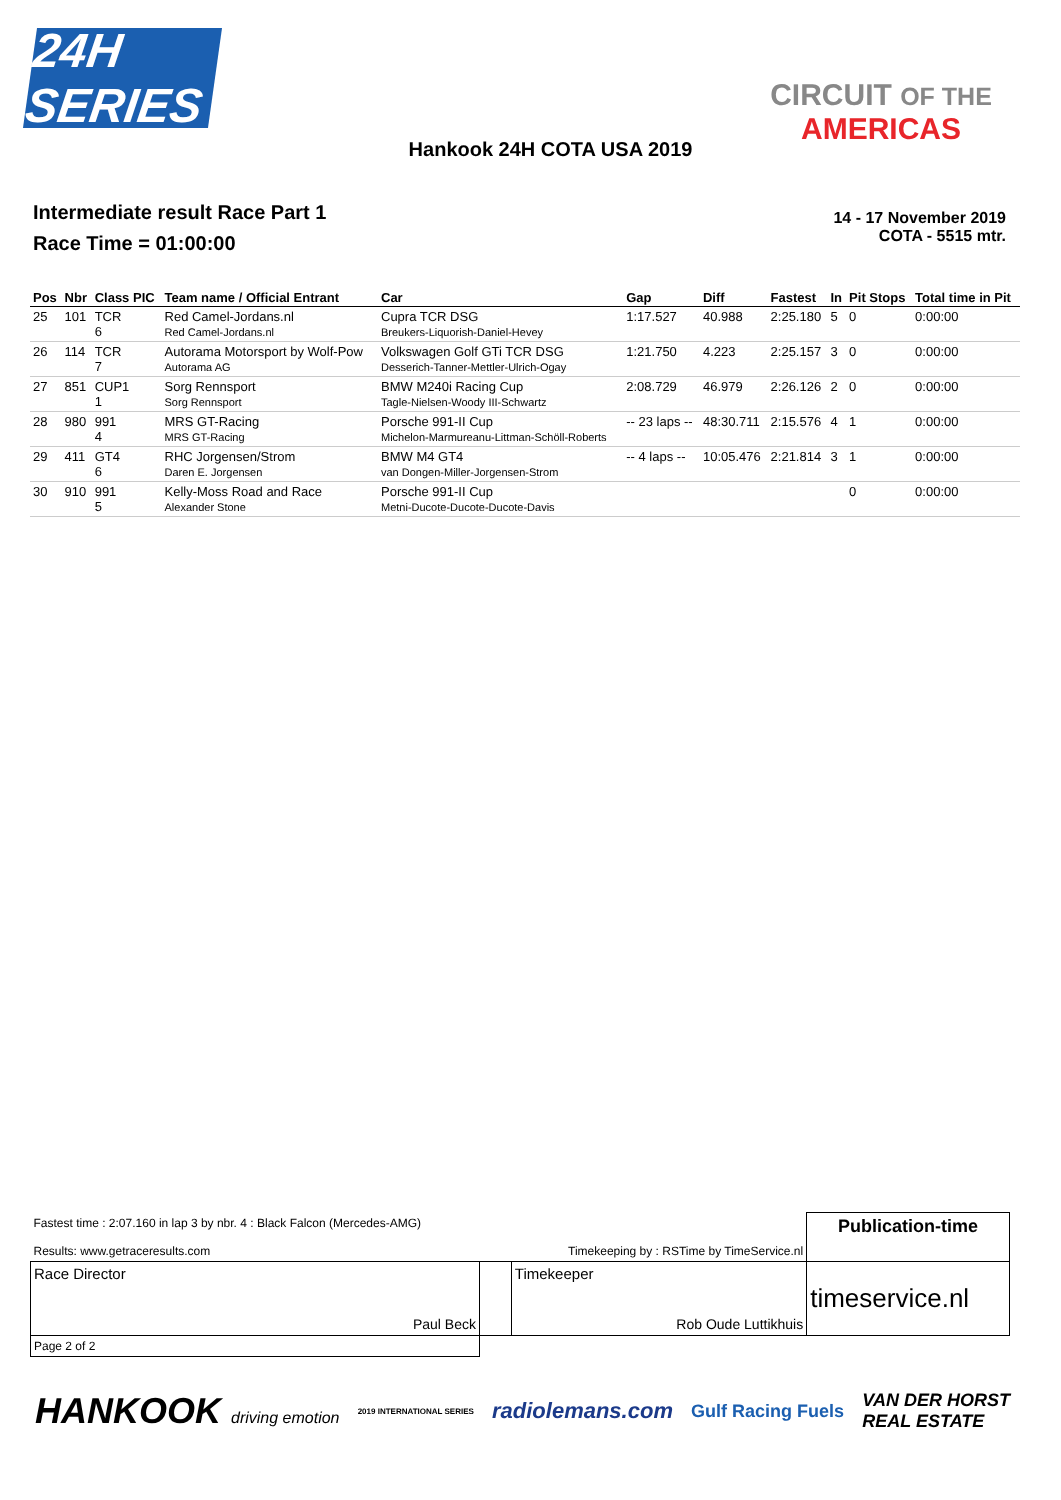24H SERIES
CIRCUIT OF THE
AMERICAS
Hankook 24H COTA USA 2019
Intermediate result Race Part 1
Race Time = 01:00:00
14 - 17 November 2019
COTA - 5515 mtr.
| Pos | Nbr | Class PIC | Team name / Official Entrant | Car | Gap | Diff | Fastest | In | Pit Stops | Total time in Pit |
| --- | --- | --- | --- | --- | --- | --- | --- | --- | --- | --- |
| 25 | 101 | TCR 6 | Red Camel-Jordans.nl Red Camel-Jordans.nl | Cupra TCR DSG Breukers-Liquorish-Daniel-Hevey | 1:17.527 | 40.988 | 2:25.180 | 5 | 0 | 0:00:00 |
| 26 | 114 | TCR 7 | Autorama Motorsport by Wolf-Pow Autorama AG | Volkswagen Golf GTi TCR DSG Desserich-Tanner-Mettler-Ulrich-Ogay | 1:21.750 | 4.223 | 2:25.157 | 3 | 0 | 0:00:00 |
| 27 | 851 | CUP1 1 | Sorg Rennsport Sorg Rennsport | BMW M240i Racing Cup Tagle-Nielsen-Woody III-Schwartz | 2:08.729 | 46.979 | 2:26.126 | 2 | 0 | 0:00:00 |
| 28 | 980 | 991 4 | MRS GT-Racing MRS GT-Racing | Porsche 991-II Cup Michelon-Marmureanu-Littman-Schöll-Roberts | -- 23 laps -- | 48:30.711 | 2:15.576 | 4 | 1 | 0:00:00 |
| 29 | 411 | GT4 6 | RHC Jorgensen/Strom Daren E. Jorgensen | BMW M4 GT4 van Dongen-Miller-Jorgensen-Strom | -- 4 laps -- | 10:05.476 | 2:21.814 | 3 | 1 | 0:00:00 |
| 30 | 910 | 991 5 | Kelly-Moss Road and Race Alexander Stone | Porsche 991-II Cup Metni-Ducote-Ducote-Ducote-Davis | | | | | 0 | 0:00:00 |
| Fastest time : 2:07.160 in lap 3 by nbr. 4 : Black Falcon (Mercedes-AMG) Results: www.getraceresults.com | | Timekeeping by : RSTime by TimeService.nl | Publication-time |
| Race Director Paul Beck | | Timekeeper Rob Oude Luttikhuis | timeservice.nl |
| Page 2 of 2 | | | |
HANKOOK driving emotion 2019 INTERNATIONAL SERIES radiolemans.com Gulf Racing Fuels VAN DER HORST
REAL ESTATE